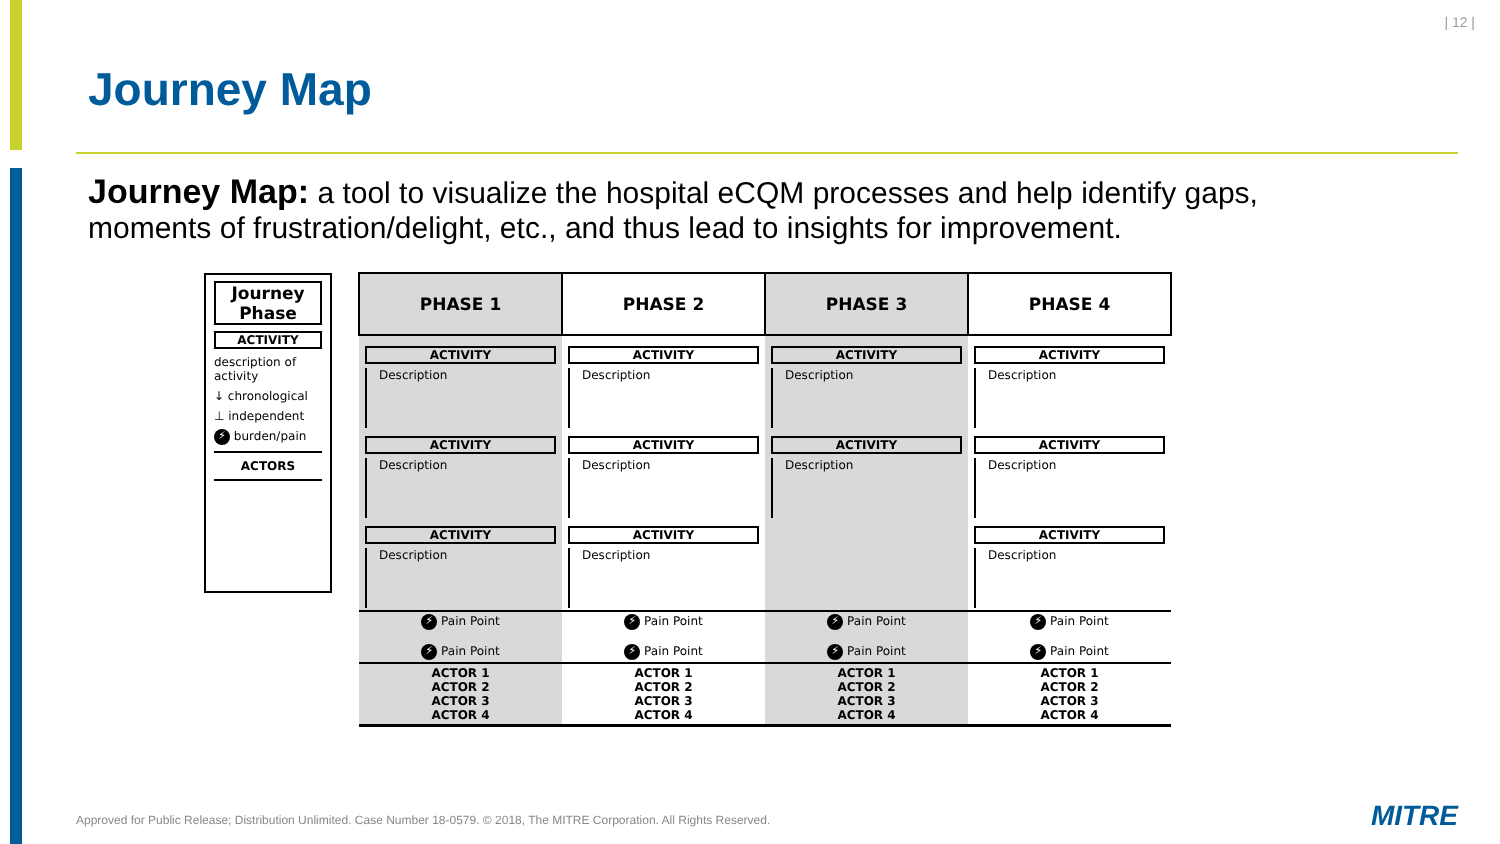| 12 |
Journey Map
Journey Map: a tool to visualize the hospital eCQM processes and help identify gaps, moments of frustration/delight, etc., and thus lead to insights for improvement.
Journey Phase
ACTIVITY
description of activity
↓ chronological
⊥ independent
⚡ burden/pain
ACTORS
| PHASE 1 | PHASE 2 | PHASE 3 | PHASE 4 |
| ACTIVITY Description ACTIVITY Description ACTIVITY Description | ACTIVITY Description ACTIVITY Description ACTIVITY Description | ACTIVITY Description ACTIVITY Description | ACTIVITY Description ACTIVITY Description ACTIVITY Description |
| ⚡ Pain Point ⚡ Pain Point | ⚡ Pain Point ⚡ Pain Point | ⚡ Pain Point ⚡ Pain Point | ⚡ Pain Point ⚡ Pain Point |
| ACTOR 1 ACTOR 2 ACTOR 3 ACTOR 4 | ACTOR 1 ACTOR 2 ACTOR 3 ACTOR 4 | ACTOR 1 ACTOR 2 ACTOR 3 ACTOR 4 | ACTOR 1 ACTOR 2 ACTOR 3 ACTOR 4 |
Approved for Public Release; Distribution Unlimited. Case Number 18-0579. © 2018, The MITRE Corporation. All Rights Reserved.
MITRE